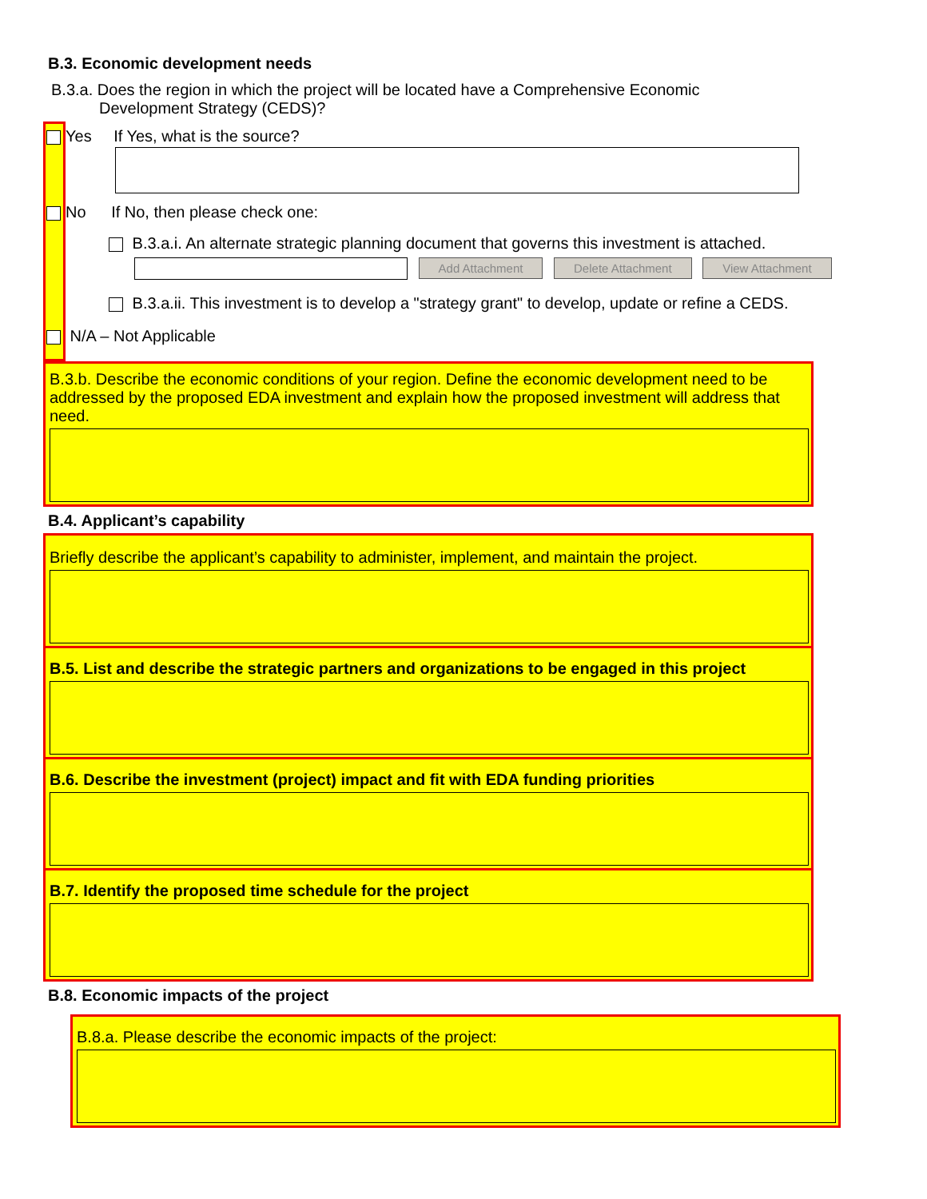B.3. Economic development needs
B.3.a. Does the region in which the project will be located have a Comprehensive Economic Development Strategy (CEDS)?
Yes If Yes, what is the source?
No If No, then please check one:
B.3.a.i. An alternate strategic planning document that governs this investment is attached.
Add Attachment Delete Attachment View Attachment
B.3.a.ii. This investment is to develop a "strategy grant" to develop, update or refine a CEDS.
N/A – Not Applicable
B.3.b. Describe the economic conditions of your region. Define the economic development need to be addressed by the proposed EDA investment and explain how the proposed investment will address that need.
B.4. Applicant’s capability
Briefly describe the applicant’s capability to administer, implement, and maintain the project.
B.5. List and describe the strategic partners and organizations to be engaged in this project
B.6. Describe the investment (project) impact and fit with EDA funding priorities
B.7. Identify the proposed time schedule for the project
B.8. Economic impacts of the project
B.8.a. Please describe the economic impacts of the project: